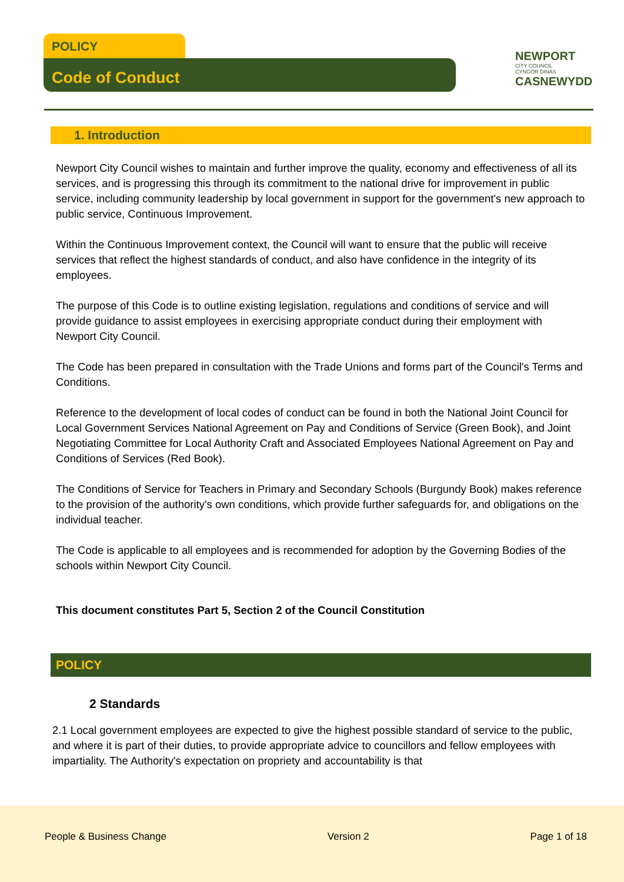POLICY
Code of Conduct
NEWPORT
CITY COUNCIL
CYNGOR DINAS
CASNEWYDD
1. Introduction
Newport City Council wishes to maintain and further improve the quality, economy and effectiveness of all its services, and is progressing this through its commitment to the national drive for improvement in public service, including community leadership by local government in support for the government's new approach to public service, Continuous Improvement.
Within the Continuous Improvement context, the Council will want to ensure that the public will receive services that reflect the highest standards of conduct, and also have confidence in the integrity of its employees.
The purpose of this Code is to outline existing legislation, regulations and conditions of service and will provide guidance to assist employees in exercising appropriate conduct during their employment with Newport City Council.
The Code has been prepared in consultation with the Trade Unions and forms part of the Council's Terms and Conditions.
Reference to the development of local codes of conduct can be found in both the National Joint Council for Local Government Services National Agreement on Pay and Conditions of Service (Green Book), and Joint Negotiating Committee for Local Authority Craft and Associated Employees National Agreement on Pay and Conditions of Services (Red Book).
The Conditions of Service for Teachers in Primary and Secondary Schools (Burgundy Book) makes reference to the provision of the authority's own conditions, which provide further safeguards for, and obligations on the individual teacher.
The Code is applicable to all employees and is recommended for adoption by the Governing Bodies of the schools within Newport City Council.
This document constitutes Part 5, Section 2 of the Council Constitution
POLICY
2 Standards
2.1 Local government employees are expected to give the highest possible standard of service to the public, and where it is part of their duties, to provide appropriate advice to councillors and fellow employees with impartiality. The Authority's expectation on propriety and accountability is that
People & Business Change Version 2 Page 1 of 18